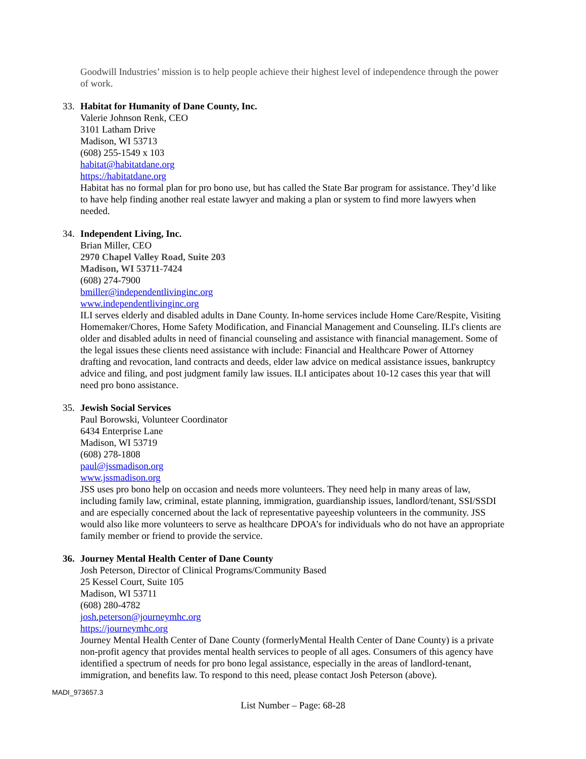Goodwill Industries’ mission is to help people achieve their highest level of independence through the power of work.
33. Habitat for Humanity of Dane County, Inc.
Valerie Johnson Renk, CEO
3101 Latham Drive
Madison, WI 53713
(608) 255-1549 x 103
habitat@habitatdane.org
https://habitatdane.org
Habitat has no formal plan for pro bono use, but has called the State Bar program for assistance. They’d like to have help finding another real estate lawyer and making a plan or system to find more lawyers when needed.
34. Independent Living, Inc.
Brian Miller, CEO
2970 Chapel Valley Road, Suite 203
Madison, WI 53711-7424
(608) 274-7900
bmiller@independentlivinginc.org
www.independentlivinginc.org
ILI serves elderly and disabled adults in Dane County. In-home services include Home Care/Respite, Visiting Homemaker/Chores, Home Safety Modification, and Financial Management and Counseling. ILI's clients are older and disabled adults in need of financial counseling and assistance with financial management. Some of the legal issues these clients need assistance with include: Financial and Healthcare Power of Attorney drafting and revocation, land contracts and deeds, elder law advice on medical assistance issues, bankruptcy advice and filing, and post judgment family law issues. ILI anticipates about 10-12 cases this year that will need pro bono assistance.
35. Jewish Social Services
Paul Borowski, Volunteer Coordinator
6434 Enterprise Lane
Madison, WI 53719
(608) 278-1808
paul@jssmadison.org
www.jssmadison.org
JSS uses pro bono help on occasion and needs more volunteers. They need help in many areas of law, including family law, criminal, estate planning, immigration, guardianship issues, landlord/tenant, SSI/SSDI and are especially concerned about the lack of representative payeeship volunteers in the community. JSS would also like more volunteers to serve as healthcare DPOA’s for individuals who do not have an appropriate family member or friend to provide the service.
36. Journey Mental Health Center of Dane County
Josh Peterson, Director of Clinical Programs/Community Based
25 Kessel Court, Suite 105
Madison, WI 53711
(608) 280-4782
josh.peterson@journeymhc.org
https://journeymhc.org
Journey Mental Health Center of Dane County (formerlyMental Health Center of Dane County) is a private non-profit agency that provides mental health services to people of all ages. Consumers of this agency have identified a spectrum of needs for pro bono legal assistance, especially in the areas of landlord-tenant, immigration, and benefits law. To respond to this need, please contact Josh Peterson (above).
MADI_973657.3
List Number – Page: 68-28